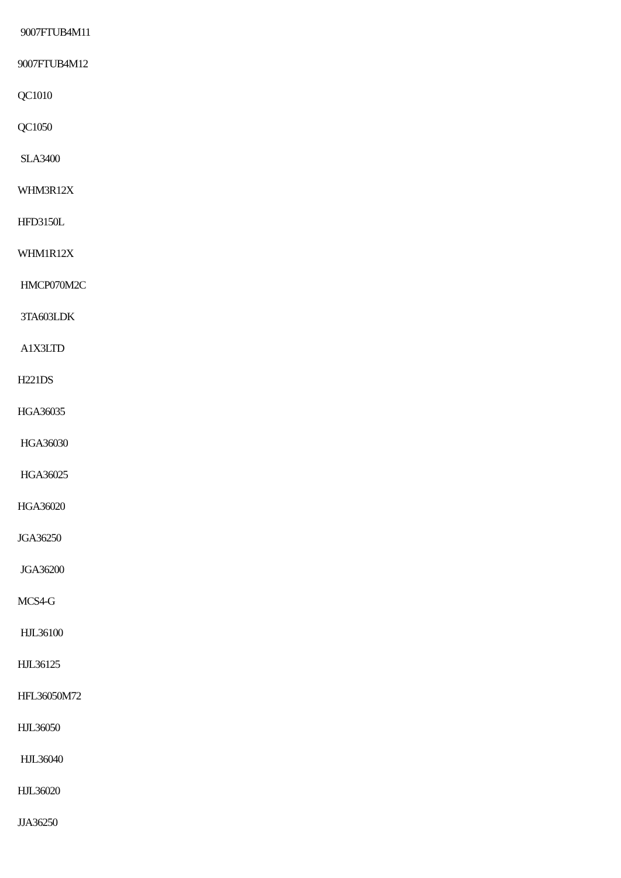9007FTUB4M11
9007FTUB4M12
QC1010
QC1050
SLA3400
WHM3R12X
HFD3150L
WHM1R12X
HMCP070M2C
3TA603LDK
A1X3LTD
H221DS
HGA36035
HGA36030
HGA36025
HGA36020
JGA36250
JGA36200
MCS4-G
HJL36100
HJL36125
HFL36050M72
HJL36050
HJL36040
HJL36020
JJA36250